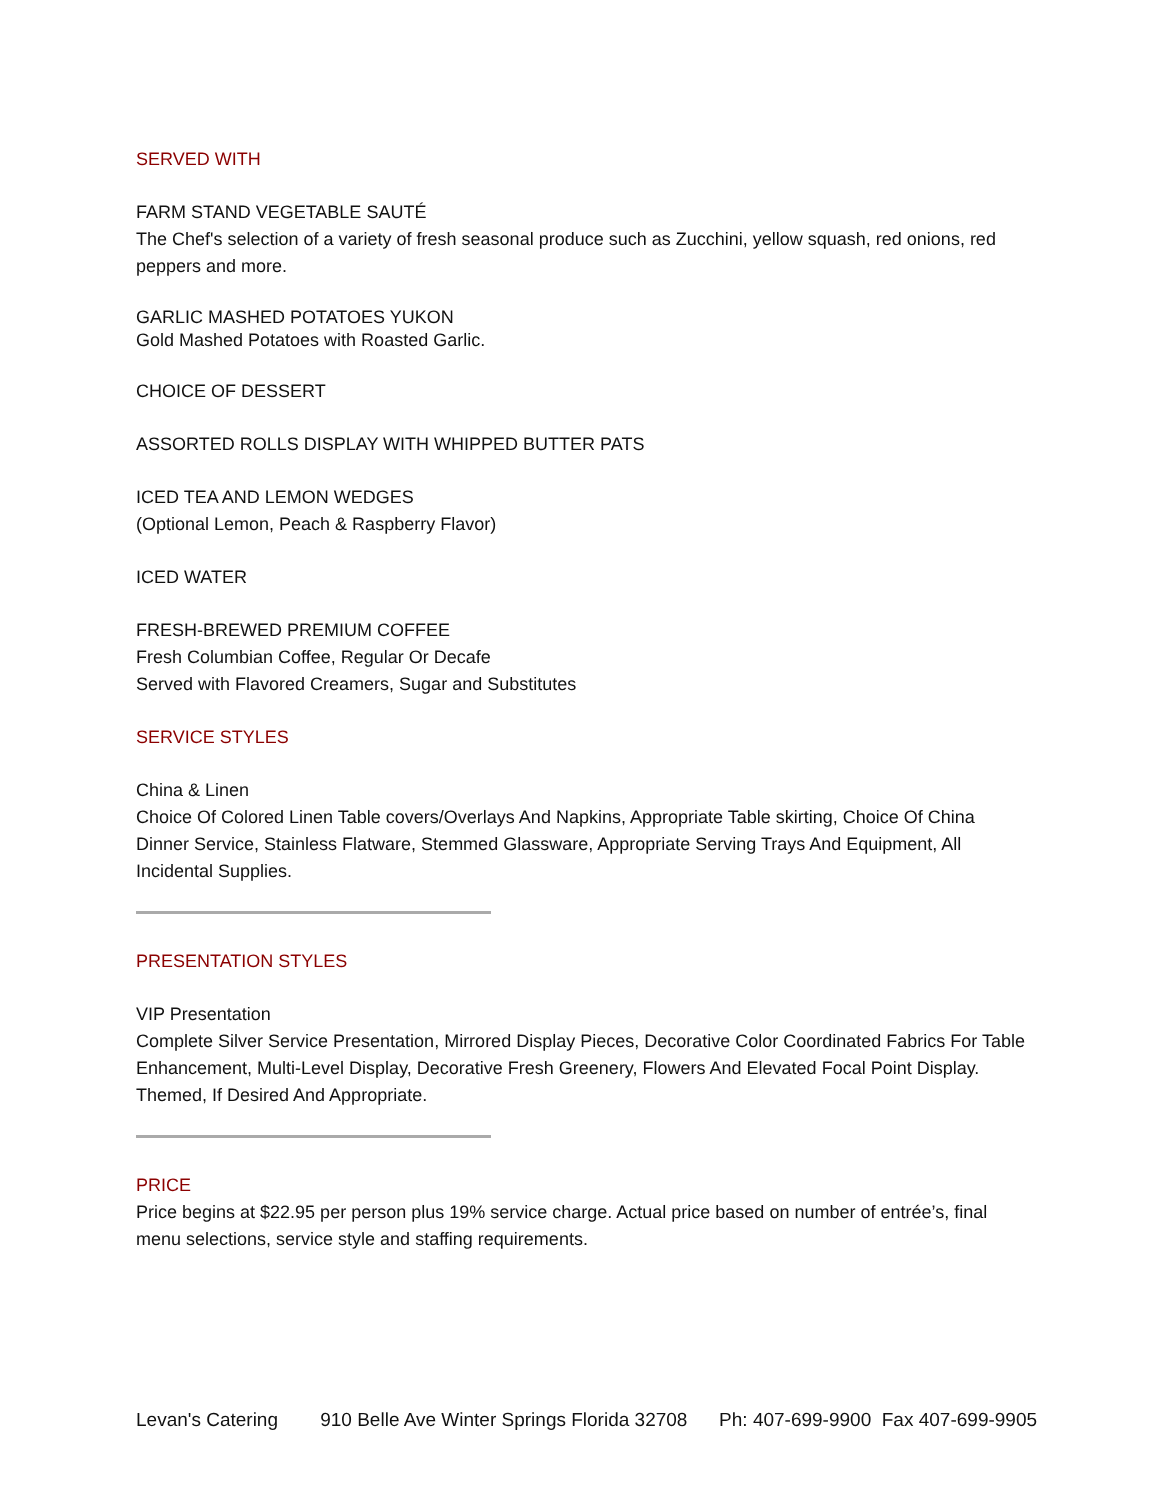SERVED WITH
FARM STAND VEGETABLE SAUTÉ
The Chef's selection of a variety of fresh seasonal produce such as Zucchini, yellow squash, red onions, red peppers and more.
GARLIC MASHED POTATOES YUKON
Gold Mashed Potatoes with Roasted Garlic.
CHOICE OF DESSERT
ASSORTED ROLLS DISPLAY WITH WHIPPED BUTTER PATS
ICED TEA AND LEMON WEDGES
(Optional Lemon, Peach & Raspberry Flavor)
ICED WATER
FRESH-BREWED PREMIUM COFFEE
Fresh Columbian Coffee, Regular Or Decafe
Served with Flavored Creamers, Sugar and Substitutes
SERVICE STYLES
China & Linen
Choice Of Colored Linen Table covers/Overlays And Napkins, Appropriate Table skirting, Choice Of China Dinner Service, Stainless Flatware, Stemmed Glassware, Appropriate Serving Trays And Equipment, All Incidental Supplies.
PRESENTATION STYLES
VIP Presentation
Complete Silver Service Presentation, Mirrored Display Pieces, Decorative Color Coordinated Fabrics For Table Enhancement, Multi-Level Display, Decorative Fresh Greenery, Flowers And Elevated Focal Point Display. Themed, If Desired And Appropriate.
PRICE
Price begins at $22.95 per person plus 19% service charge. Actual price based on number of entrée’s, final menu selections, service style and staffing requirements.
Levan's Catering 910 Belle Ave Winter Springs Florida 32708 Ph: 407-699-9900 Fax 407-699-9905